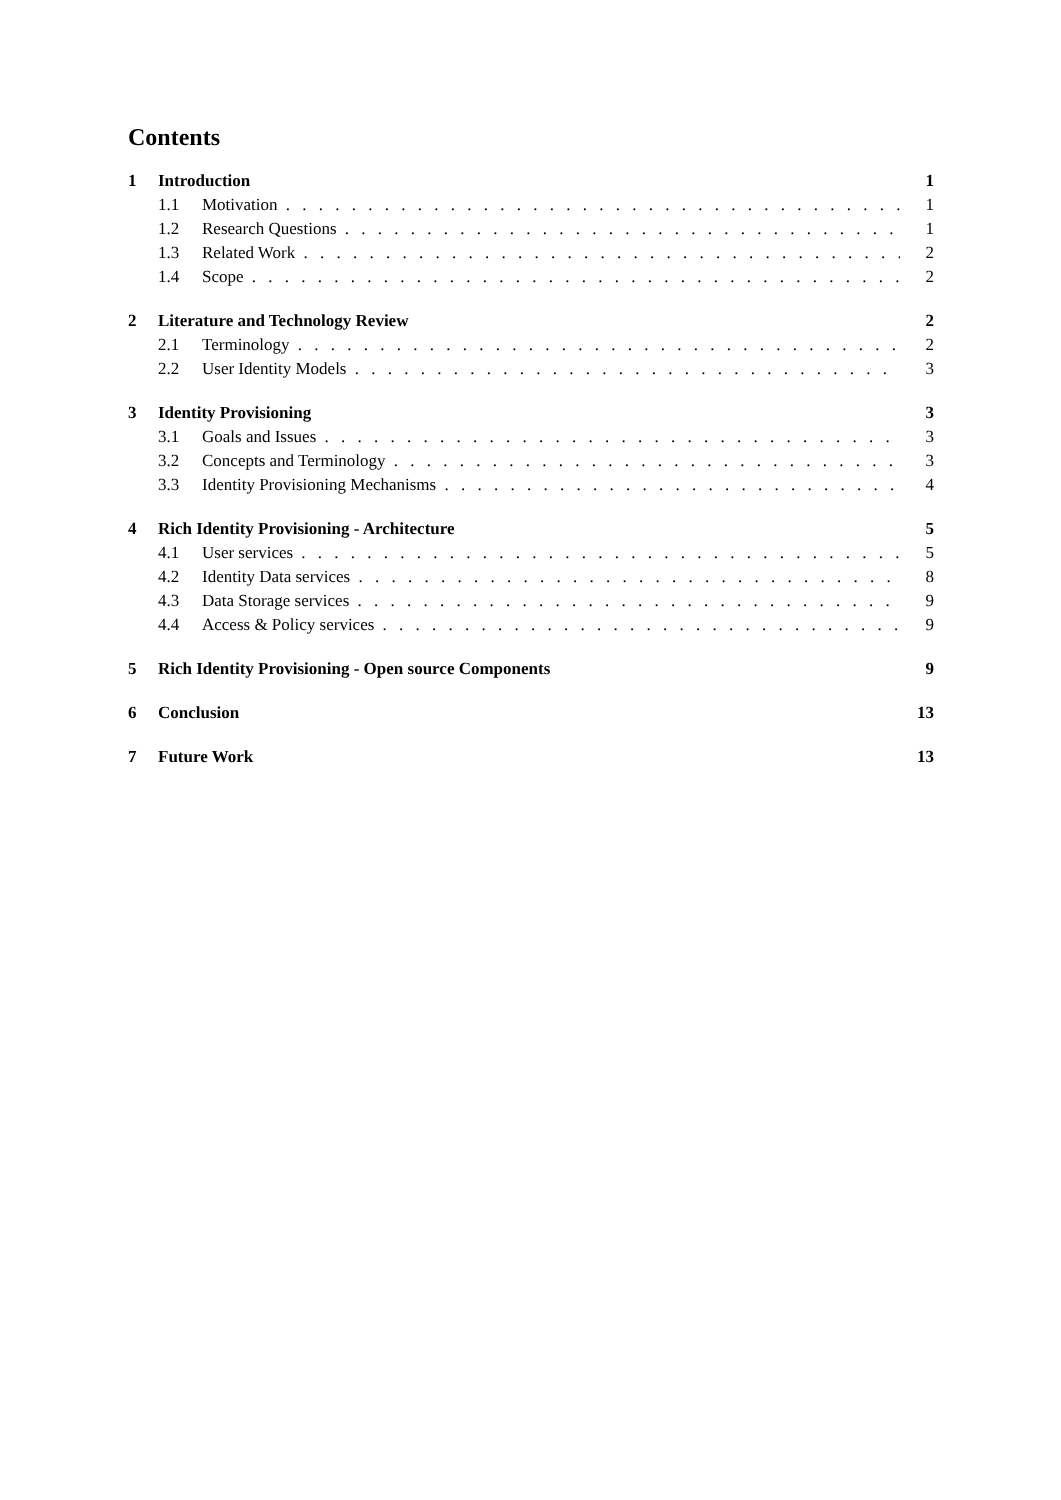Contents
1 Introduction 1
1.1 Motivation 1
1.2 Research Questions 1
1.3 Related Work 2
1.4 Scope 2
2 Literature and Technology Review 2
2.1 Terminology 2
2.2 User Identity Models 3
3 Identity Provisioning 3
3.1 Goals and Issues 3
3.2 Concepts and Terminology 3
3.3 Identity Provisioning Mechanisms 4
4 Rich Identity Provisioning - Architecture 5
4.1 User services 5
4.2 Identity Data services 8
4.3 Data Storage services 9
4.4 Access & Policy services 9
5 Rich Identity Provisioning - Open source Components 9
6 Conclusion 13
7 Future Work 13